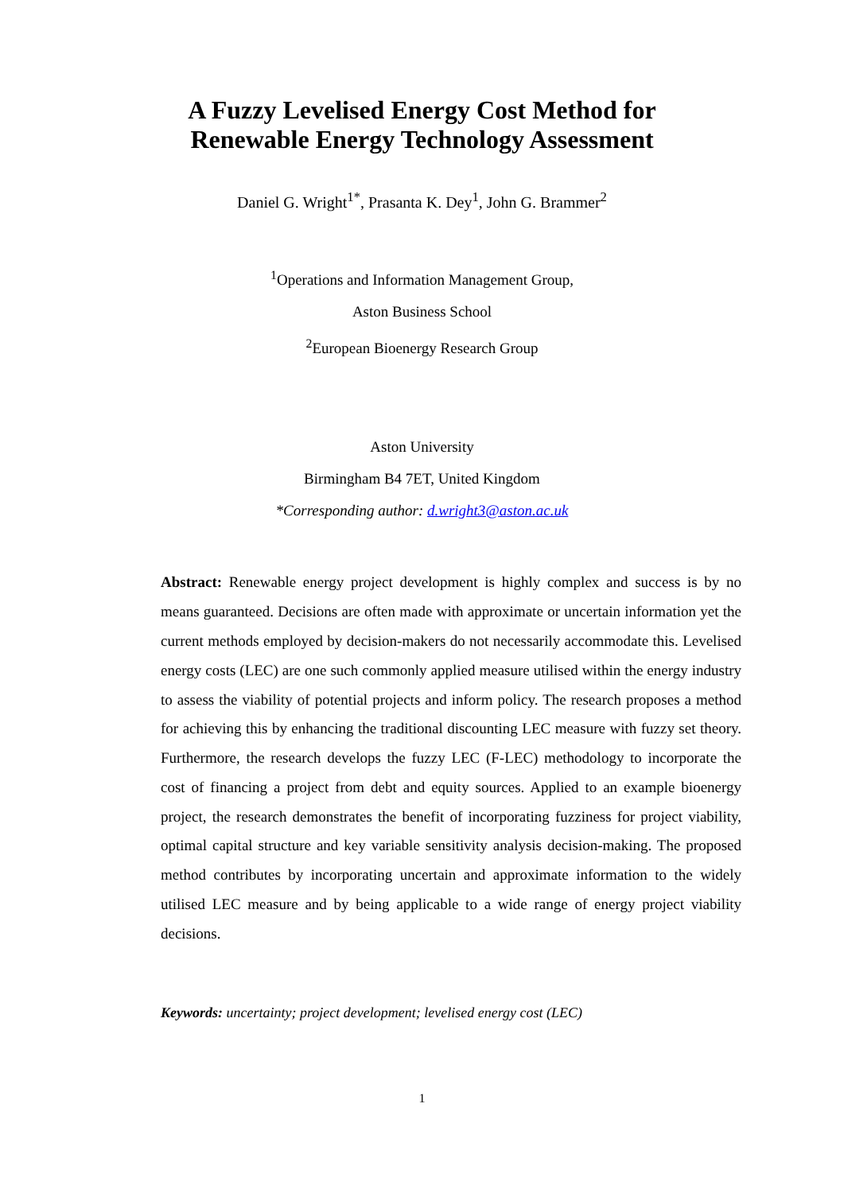A Fuzzy Levelised Energy Cost Method for
Renewable Energy Technology Assessment
Daniel G. Wright<sup>1*</sup>, Prasanta K. Dey<sup>1</sup>, John G. Brammer<sup>2</sup>
<sup>1</sup> Operations and Information Management Group,
Aston Business School
<sup>2</sup> European Bioenergy Research Group
Aston University
Birmingham B4 7ET, United Kingdom
*Corresponding author: d.wright3@aston.ac.uk
Abstract: Renewable energy project development is highly complex and success is by no means guaranteed. Decisions are often made with approximate or uncertain information yet the current methods employed by decision-makers do not necessarily accommodate this. Levelised energy costs (LEC) are one such commonly applied measure utilised within the energy industry to assess the viability of potential projects and inform policy. The research proposes a method for achieving this by enhancing the traditional discounting LEC measure with fuzzy set theory. Furthermore, the research develops the fuzzy LEC (F-LEC) methodology to incorporate the cost of financing a project from debt and equity sources. Applied to an example bioenergy project, the research demonstrates the benefit of incorporating fuzziness for project viability, optimal capital structure and key variable sensitivity analysis decision-making. The proposed method contributes by incorporating uncertain and approximate information to the widely utilised LEC measure and by being applicable to a wide range of energy project viability decisions.
Keywords: uncertainty; project development; levelised energy cost (LEC)
1